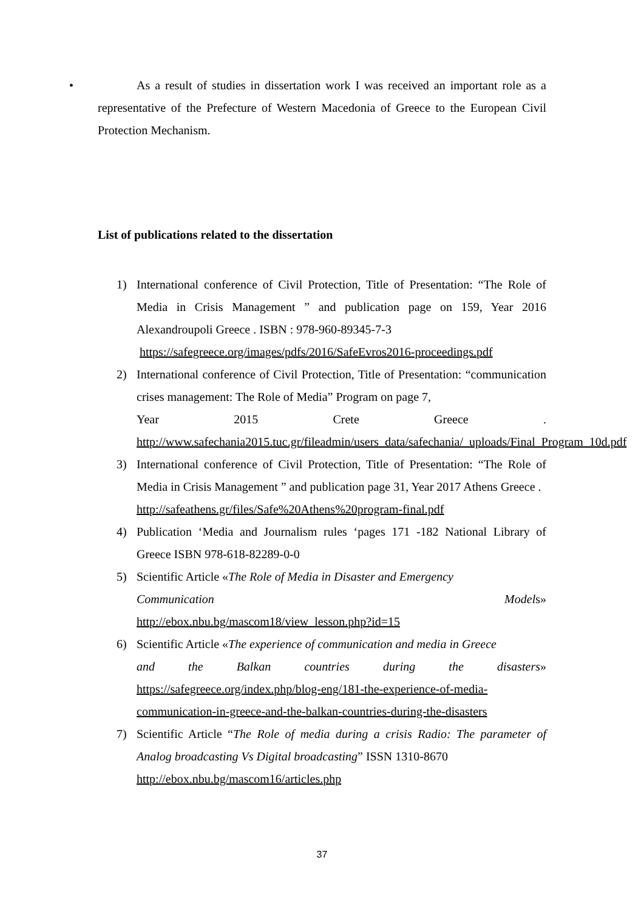•
As a result of studies in dissertation work I was received an important role as a representative of the Prefecture of Western Macedonia of Greece to the European Civil Protection Mechanism.
List of publications related to the dissertation
1) International conference of Civil Protection, Title of Presentation: “The Role of Media in Crisis Management ” and publication page on 159, Year 2016 Alexandroupoli Greece . ISBN : 978-960-89345-7-3
https://safegreece.org/images/pdfs/2016/SafeEvros2016-proceedings.pdf
2) International conference of Civil Protection, Title of Presentation: “communication crises management: The Role of Media” Program on page 7,
Year 2015 Crete Greece.
http://www.safechania2015.tuc.gr/fileadmin/users_data/safechania/_uploads/Final_Program_10d.pdf
3) International conference of Civil Protection, Title of Presentation: “The Role of Media in Crisis Management ” and publication page 31, Year 2017 Athens Greece .
http://safeathens.gr/files/Safe%20Athens%20program-final.pdf
4) Publication ‘Media and Journalism rules ‘pages 171 -182 National Library of Greece ISBN 978-618-82289-0-0
5) Scientific Article «The Role of Media in Disaster and Emergency
Communication Models»
http://ebox.nbu.bg/mascom18/view_lesson.php?id=15
6) Scientific Article «The experience of communication and media in Greece
and the Balkan countries during the disasters»
https://safegreece.org/index.php/blog-eng/181-the-experience-of-media-communication-in-greece-and-the-balkan-countries-during-the-disasters
7) Scientific Article “The Role of media during a crisis Radio: The parameter of Analog broadcasting Vs Digital broadcasting” ISSN 1310-8670
http://ebox.nbu.bg/mascom16/articles.php
37